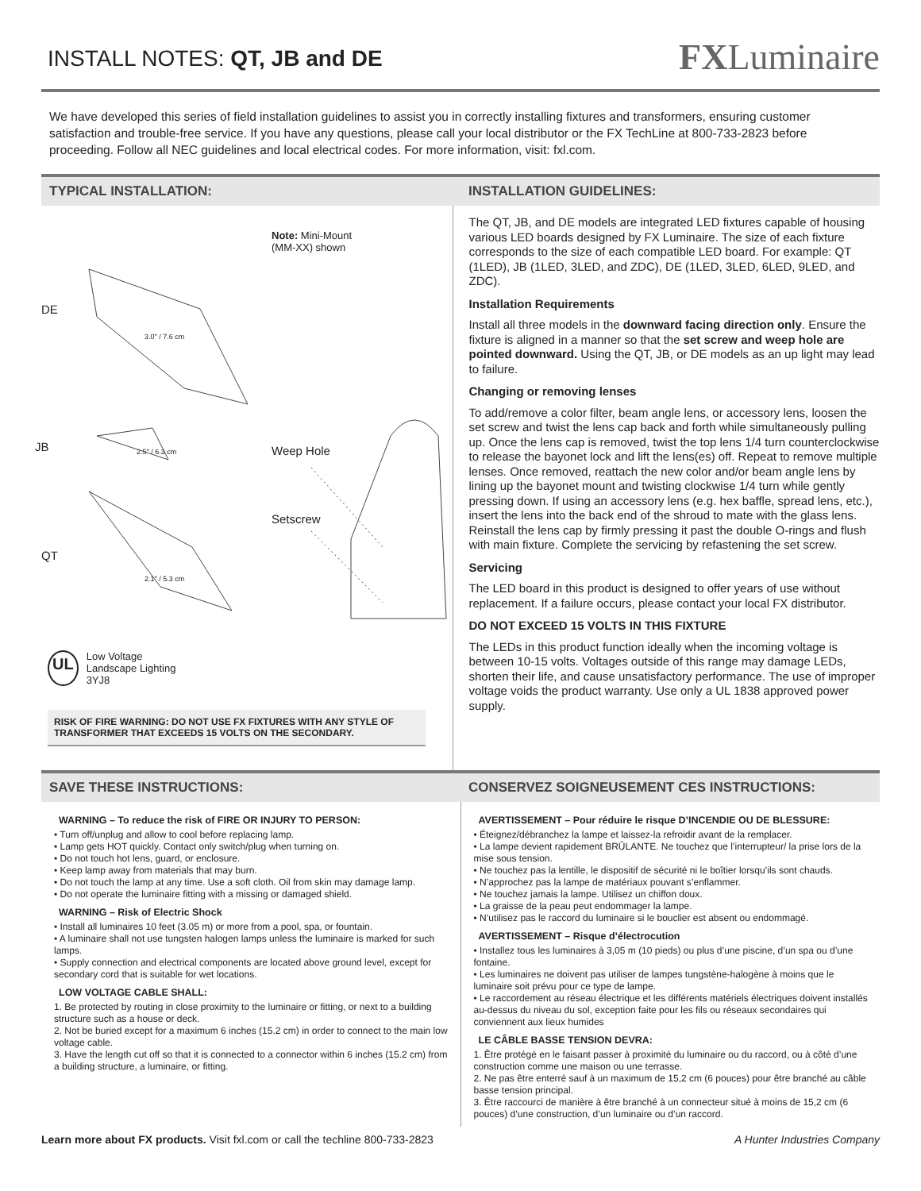INSTALL NOTES: QT, JB and DE
FXLuminaire
We have developed this series of field installation guidelines to assist you in correctly installing fixtures and transformers, ensuring customer satisfaction and trouble-free service. If you have any questions, please call your local distributor or the FX TechLine at 800-733-2823 before proceeding. Follow all NEC guidelines and local electrical codes. For more information, visit: fxl.com.
TYPICAL INSTALLATION: INSTALLATION GUIDELINES:
Note: Mini-Mount
(MM-XX) shown
DE
3.0" / 7.6 cm
JB 2.5" / 6.3 cm Weep Hole
Setscrew
QT
2.1" / 5.3 cm
UL
Low Voltage
Landscape Lighting
3YJ8
RISK OF FIRE WARNING: DO NOT USE FX FIXTURES WITH ANY STYLE OF TRANSFORMER THAT EXCEEDS 15 VOLTS ON THE SECONDARY.
The QT, JB, and DE models are integrated LED fixtures capable of housing various LED boards designed by FX Luminaire. The size of each fixture corresponds to the size of each compatible LED board. For example: QT (1LED), JB (1LED, 3LED, and ZDC), DE (1LED, 3LED, 6LED, 9LED, and ZDC).
Installation Requirements
Install all three models in the downward facing direction only. Ensure the fixture is aligned in a manner so that the set screw and weep hole are pointed downward. Using the QT, JB, or DE models as an up light may lead to failure.
Changing or removing lenses
To add/remove a color filter, beam angle lens, or accessory lens, loosen the set screw and twist the lens cap back and forth while simultaneously pulling up. Once the lens cap is removed, twist the top lens 1/4 turn counterclockwise to release the bayonet lock and lift the lens(es) off. Repeat to remove multiple lenses. Once removed, reattach the new color and/or beam angle lens by lining up the bayonet mount and twisting clockwise 1/4 turn while gently pressing down. If using an accessory lens (e.g. hex baffle, spread lens, etc.), insert the lens into the back end of the shroud to mate with the glass lens. Reinstall the lens cap by firmly pressing it past the double O-rings and flush with main fixture. Complete the servicing by refastening the set screw.
Servicing
The LED board in this product is designed to offer years of use without replacement. If a failure occurs, please contact your local FX distributor.
DO NOT EXCEED 15 VOLTS IN THIS FIXTURE
The LEDs in this product function ideally when the incoming voltage is between 10-15 volts. Voltages outside of this range may damage LEDs, shorten their life, and cause unsatisfactory performance. The use of improper voltage voids the product warranty. Use only a UL 1838 approved power supply.
SAVE THESE INSTRUCTIONS: CONSERVEZ SOIGNEUSEMENT CES INSTRUCTIONS:
WARNING – To reduce the risk of FIRE OR INJURY TO PERSON:
• Turn off/unplug and allow to cool before replacing lamp.
• Lamp gets HOT quickly. Contact only switch/plug when turning on.
• Do not touch hot lens, guard, or enclosure.
• Keep lamp away from materials that may burn.
• Do not touch the lamp at any time. Use a soft cloth. Oil from skin may damage lamp.
• Do not operate the luminaire fitting with a missing or damaged shield.
WARNING – Risk of Electric Shock
• Install all luminaires 10 feet (3.05 m) or more from a pool, spa, or fountain.
• A luminaire shall not use tungsten halogen lamps unless the luminaire is marked for such lamps.
• Supply connection and electrical components are located above ground level, except for secondary cord that is suitable for wet locations.
LOW VOLTAGE CABLE SHALL:
1. Be protected by routing in close proximity to the luminaire or fitting, or next to a building structure such as a house or deck.
2. Not be buried except for a maximum 6 inches (15.2 cm) in order to connect to the main low voltage cable.
3. Have the length cut off so that it is connected to a connector within 6 inches (15.2 cm) from a building structure, a luminaire, or fitting.
AVERTISSEMENT – Pour réduire le risque D’INCENDIE OU DE BLESSURE:
• Éteignez/débranchez la lampe et laissez-la refroidir avant de la remplacer.
• La lampe devient rapidement BRÛLANTE. Ne touchez que l’interrupteur/ la prise lors de la mise sous tension.
• Ne touchez pas la lentille, le dispositif de sécurité ni le boîtier lorsqu’ils sont chauds.
• N’approchez pas la lampe de matériaux pouvant s’enflammer.
• Ne touchez jamais la lampe. Utilisez un chiffon doux.
• La graisse de la peau peut endommager la lampe.
• N’utilisez pas le raccord du luminaire si le bouclier est absent ou endommagé.
AVERTISSEMENT – Risque d’électrocution
• Installez tous les luminaires à 3,05 m (10 pieds) ou plus d’une piscine, d’un spa ou d’une fontaine.
• Les luminaires ne doivent pas utiliser de lampes tungstène-halogène à moins que le luminaire soit prévu pour ce type de lampe.
• Le raccordement au réseau électrique et les différents matériels électriques doivent installés au-dessus du niveau du sol, exception faite pour les fils ou réseaux secondaires qui conviennent aux lieux humides
LE CÂBLE BASSE TENSION DEVRA:
1. Être protégé en le faisant passer à proximité du luminaire ou du raccord, ou à côté d’une construction comme une maison ou une terrasse.
2. Ne pas être enterré sauf à un maximum de 15,2 cm (6 pouces) pour être branché au câble basse tension principal.
3. Être raccourci de manière à être branché à un connecteur situé à moins de 15,2 cm (6 pouces) d’une construction, d’un luminaire ou d’un raccord.
Learn more about FX products. Visit fxl.com or call the techline 800-733-2823
A Hunter Industries Company